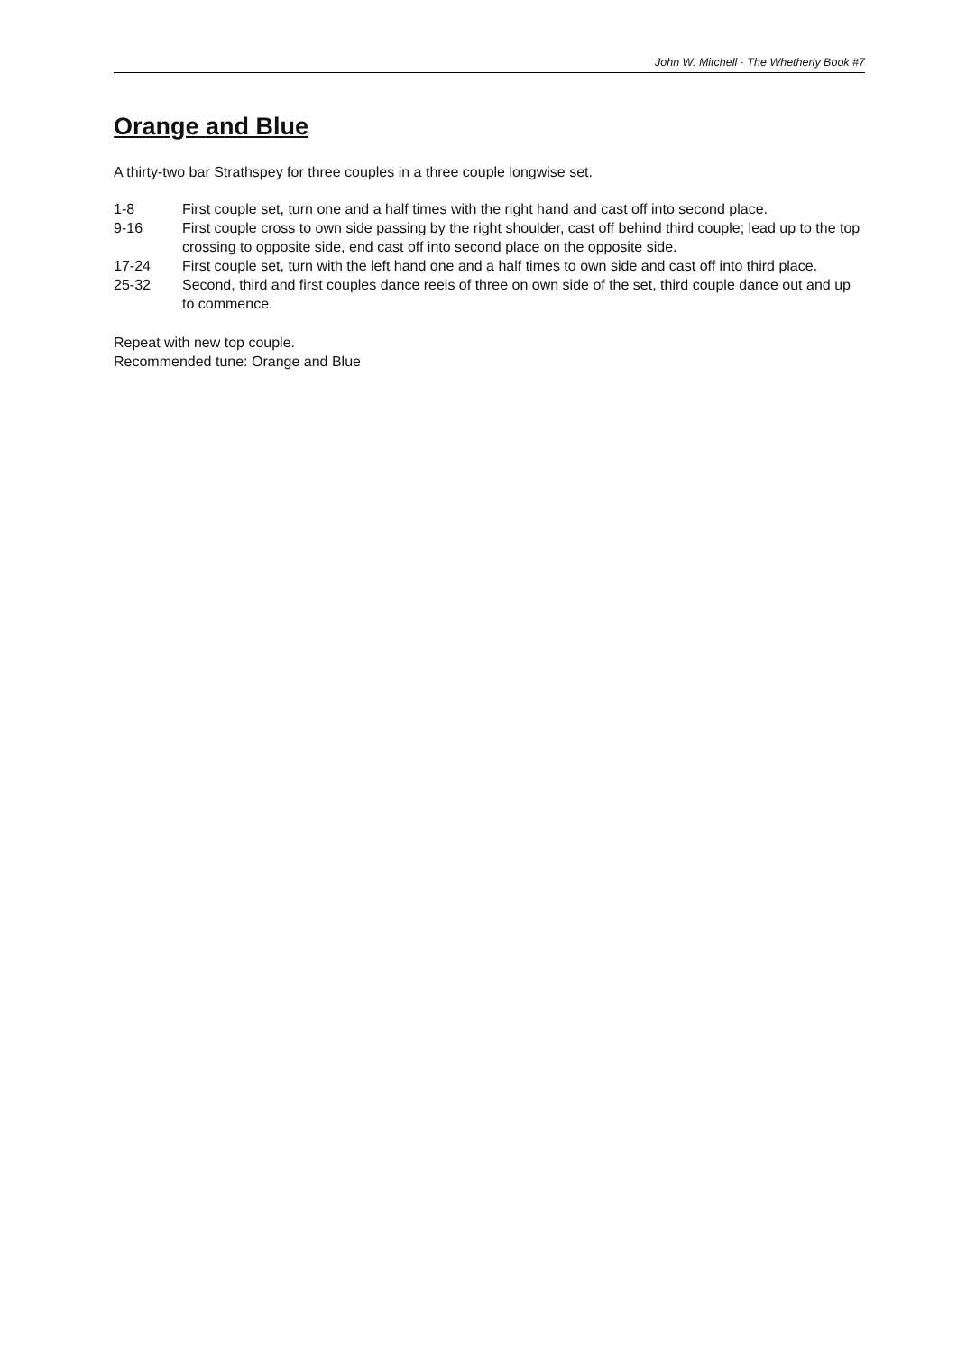John W. Mitchell · The Whetherly Book #7
Orange and Blue
A thirty-two bar Strathspey for three couples in a three couple longwise set.
| 1-8 | First couple set, turn one and a half times with the right hand and cast off into second place. |
| 9-16 | First couple cross to own side passing by the right shoulder, cast off behind third couple; lead up to the top crossing to opposite side, end cast off into second place on the opposite side. |
| 17-24 | First couple set, turn with the left hand one and a half times to own side and cast off into third place. |
| 25-32 | Second, third and first couples dance reels of three on own side of the set, third couple dance out and up to commence. |
Repeat with new top couple.
Recommended tune: Orange and Blue